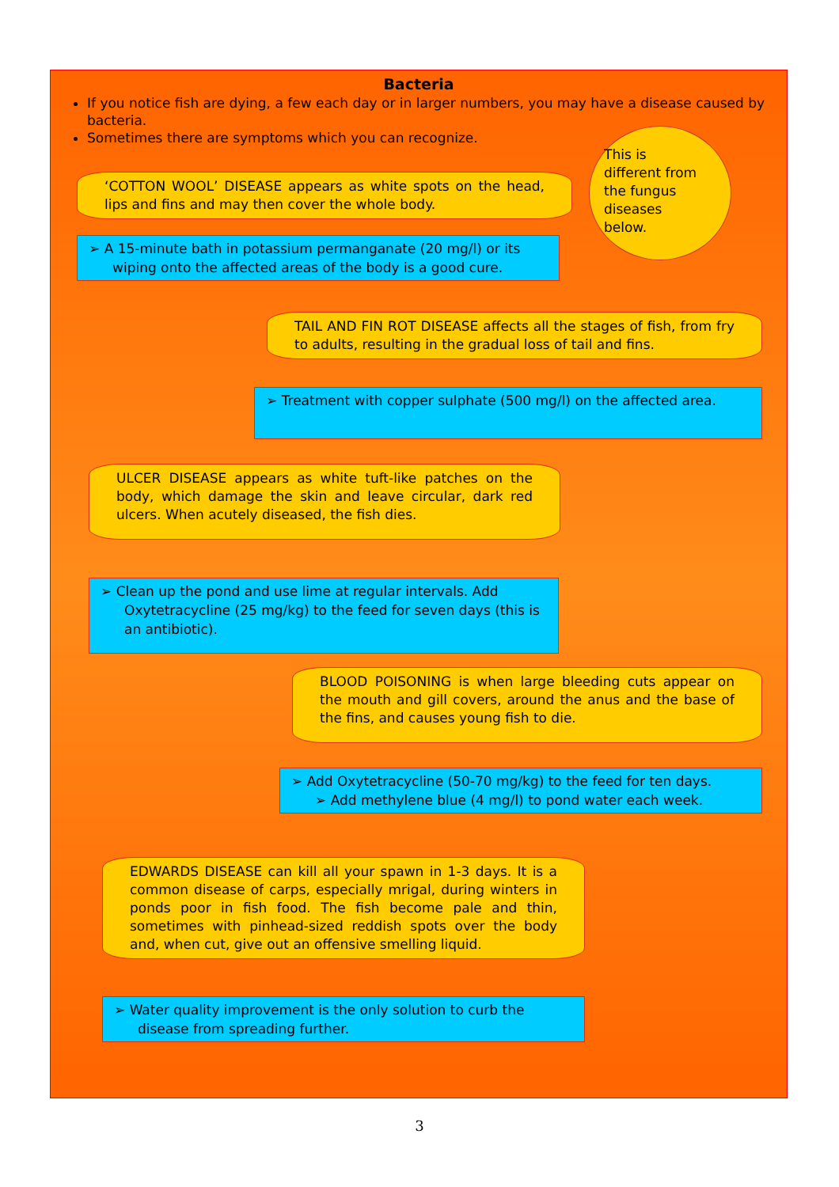Bacteria
If you notice fish are dying, a few each day or in larger numbers, you may have a disease caused by bacteria.
Sometimes there are symptoms which you can recognize.
This is
different from
the fungus
diseases
below.
‘COTTON WOOL’ DISEASE appears as white spots on the head, lips and fins and may then cover the whole body.
➢ A 15-minute bath in potassium permanganate (20 mg/l) or its wiping onto the affected areas of the body is a good cure.
TAIL AND FIN ROT DISEASE affects all the stages of fish, from fry to adults, resulting in the gradual loss of tail and fins.
➢ Treatment with copper sulphate (500 mg/l) on the affected area.
ULCER DISEASE appears as white tuft-like patches on the body, which damage the skin and leave circular, dark red ulcers. When acutely diseased, the fish dies.
➢ Clean up the pond and use lime at regular intervals. Add Oxytetracycline (25 mg/kg) to the feed for seven days (this is an antibiotic).
BLOOD POISONING is when large bleeding cuts appear on the mouth and gill covers, around the anus and the base of the fins, and causes young fish to die.
➢ Add Oxytetracycline (50-70 mg/kg) to the feed for ten days.
➢ Add methylene blue (4 mg/l) to pond water each week.
EDWARDS DISEASE can kill all your spawn in 1-3 days. It is a common disease of carps, especially mrigal, during winters in ponds poor in fish food. The fish become pale and thin, sometimes with pinhead-sized reddish spots over the body and, when cut, give out an offensive smelling liquid.
➢ Water quality improvement is the only solution to curb the disease from spreading further.
3